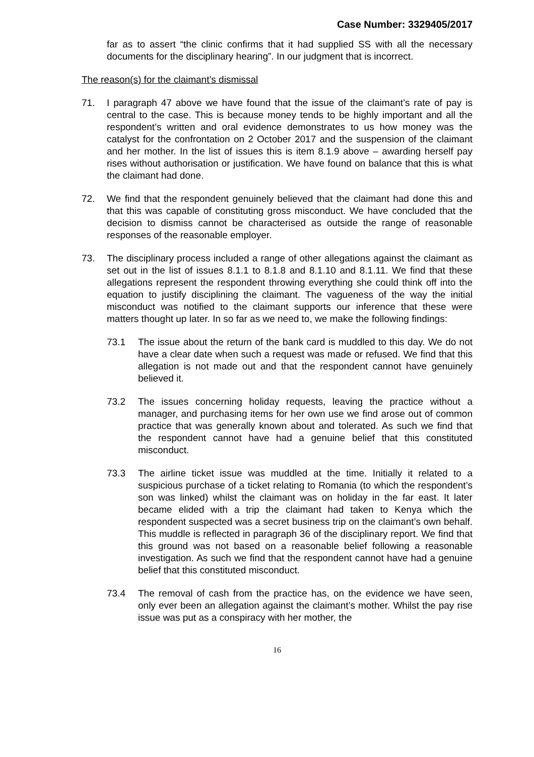Case Number: 3329405/2017
far as to assert “the clinic confirms that it had supplied SS with all the necessary documents for the disciplinary hearing”. In our judgment that is incorrect.
The reason(s) for the claimant’s dismissal
71. I paragraph 47 above we have found that the issue of the claimant’s rate of pay is central to the case. This is because money tends to be highly important and all the respondent’s written and oral evidence demonstrates to us how money was the catalyst for the confrontation on 2 October 2017 and the suspension of the claimant and her mother. In the list of issues this is item 8.1.9 above – awarding herself pay rises without authorisation or justification. We have found on balance that this is what the claimant had done.
72. We find that the respondent genuinely believed that the claimant had done this and that this was capable of constituting gross misconduct. We have concluded that the decision to dismiss cannot be characterised as outside the range of reasonable responses of the reasonable employer.
73. The disciplinary process included a range of other allegations against the claimant as set out in the list of issues 8.1.1 to 8.1.8 and 8.1.10 and 8.1.11. We find that these allegations represent the respondent throwing everything she could think off into the equation to justify disciplining the claimant. The vagueness of the way the initial misconduct was notified to the claimant supports our inference that these were matters thought up later. In so far as we need to, we make the following findings:
73.1 The issue about the return of the bank card is muddled to this day. We do not have a clear date when such a request was made or refused. We find that this allegation is not made out and that the respondent cannot have genuinely believed it.
73.2 The issues concerning holiday requests, leaving the practice without a manager, and purchasing items for her own use we find arose out of common practice that was generally known about and tolerated. As such we find that the respondent cannot have had a genuine belief that this constituted misconduct.
73.3 The airline ticket issue was muddled at the time. Initially it related to a suspicious purchase of a ticket relating to Romania (to which the respondent’s son was linked) whilst the claimant was on holiday in the far east. It later became elided with a trip the claimant had taken to Kenya which the respondent suspected was a secret business trip on the claimant’s own behalf. This muddle is reflected in paragraph 36 of the disciplinary report. We find that this ground was not based on a reasonable belief following a reasonable investigation. As such we find that the respondent cannot have had a genuine belief that this constituted misconduct.
73.4 The removal of cash from the practice has, on the evidence we have seen, only ever been an allegation against the claimant’s mother. Whilst the pay rise issue was put as a conspiracy with her mother, the
16